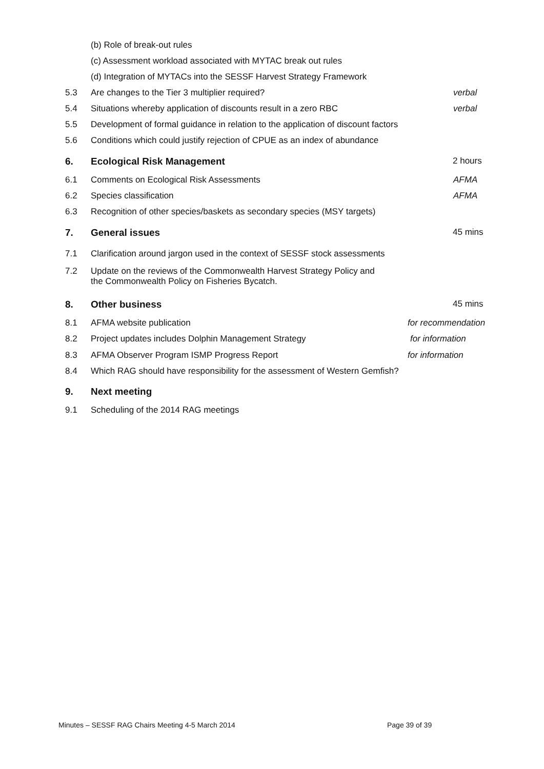(b) Role of break-out rules
(c) Assessment workload associated with MYTAC break out rules
(d) Integration of MYTACs into the SESSF Harvest Strategy Framework
5.3 Are changes to the Tier 3 multiplier required? verbal
5.4 Situations whereby application of discounts result in a zero RBC verbal
5.5 Development of formal guidance in relation to the application of discount factors
5.6 Conditions which could justify rejection of CPUE as an index of abundance
6. Ecological Risk Management 2 hours
6.1 Comments on Ecological Risk Assessments AFMA
6.2 Species classification AFMA
6.3 Recognition of other species/baskets as secondary species (MSY targets)
7. General issues 45 mins
7.1 Clarification around jargon used in the context of SESSF stock assessments
7.2 Update on the reviews of the Commonwealth Harvest Strategy Policy and
the Commonwealth Policy on Fisheries Bycatch.
8. Other business 45 mins
8.1 AFMA website publication for recommendation
8.2 Project updates includes Dolphin Management Strategy for information
8.3 AFMA Observer Program ISMP Progress Report for information
8.4 Which RAG should have responsibility for the assessment of Western Gemfish?
9. Next meeting
9.1 Scheduling of the 2014 RAG meetings
Minutes – SESSF RAG Chairs Meeting 4-5 March 2014
Page 39 of 39